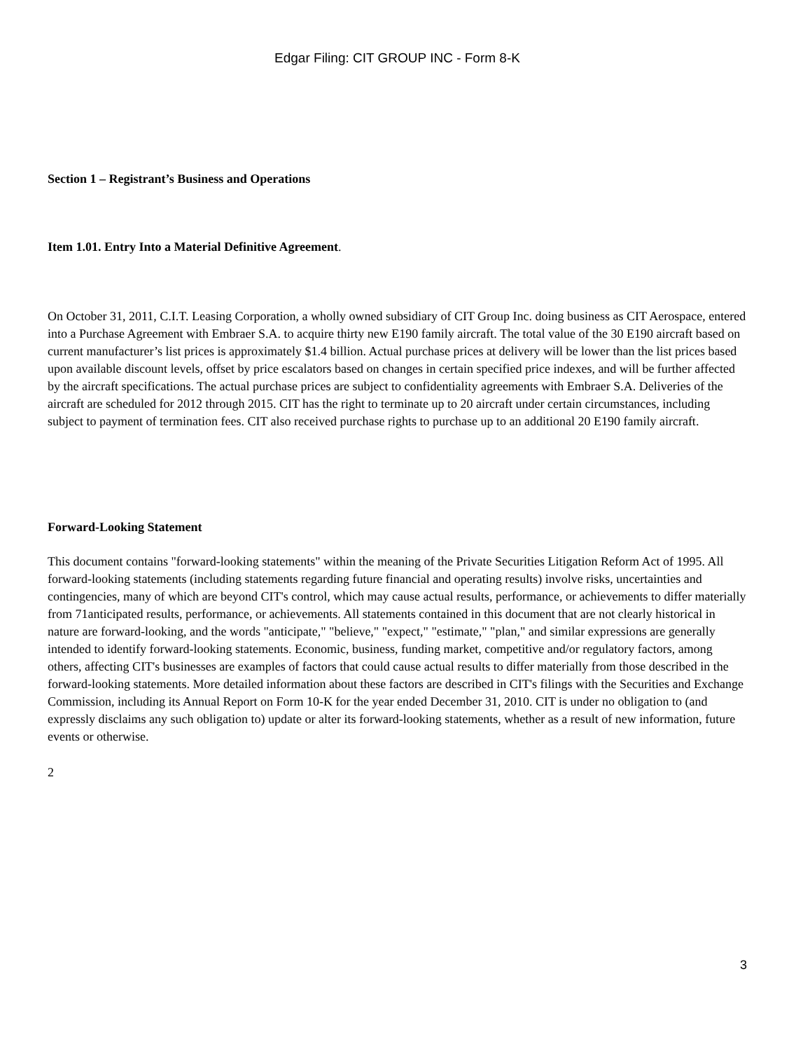Edgar Filing: CIT GROUP INC - Form 8-K
Section 1 – Registrant’s Business and Operations
Item 1.01. Entry Into a Material Definitive Agreement.
On October 31, 2011, C.I.T. Leasing Corporation, a wholly owned subsidiary of CIT Group Inc. doing business as CIT Aerospace, entered into a Purchase Agreement with Embraer S.A. to acquire thirty new E190 family aircraft. The total value of the 30 E190 aircraft based on current manufacturer’s list prices is approximately $1.4 billion. Actual purchase prices at delivery will be lower than the list prices based upon available discount levels, offset by price escalators based on changes in certain specified price indexes, and will be further affected by the aircraft specifications. The actual purchase prices are subject to confidentiality agreements with Embraer S.A. Deliveries of the aircraft are scheduled for 2012 through 2015. CIT has the right to terminate up to 20 aircraft under certain circumstances, including subject to payment of termination fees. CIT also received purchase rights to purchase up to an additional 20 E190 family aircraft.
Forward-Looking Statement
This document contains "forward-looking statements" within the meaning of the Private Securities Litigation Reform Act of 1995. All forward-looking statements (including statements regarding future financial and operating results) involve risks, uncertainties and contingencies, many of which are beyond CIT's control, which may cause actual results, performance, or achievements to differ materially from 71anticipated results, performance, or achievements. All statements contained in this document that are not clearly historical in nature are forward-looking, and the words "anticipate," "believe," "expect," "estimate," "plan," and similar expressions are generally intended to identify forward-looking statements. Economic, business, funding market, competitive and/or regulatory factors, among others, affecting CIT's businesses are examples of factors that could cause actual results to differ materially from those described in the forward-looking statements. More detailed information about these factors are described in CIT's filings with the Securities and Exchange Commission, including its Annual Report on Form 10-K for the year ended December 31, 2010. CIT is under no obligation to (and expressly disclaims any such obligation to) update or alter its forward-looking statements, whether as a result of new information, future events or otherwise.
2
3